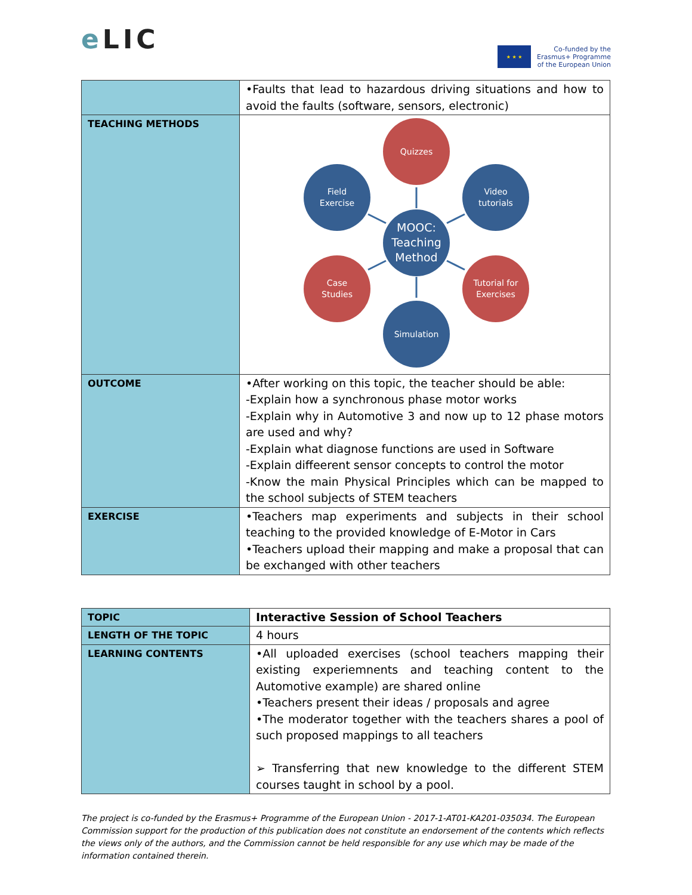e LIC
★ ★ ★
Co-funded by the
Erasmus+ Programme
of the European Union
| | •Faults that lead to hazardous driving situations and how to avoid the faults (software, sensors, electronic) |
| TEACHING METHODS | Quizzes Field Exercise Video tutorials MOOC: Teaching Method Case Studies Tutorial for Exercises Simulation |
| OUTCOME | •After working on this topic, the teacher should be able: -Explain how a synchronous phase motor works -Explain why in Automotive 3 and now up to 12 phase motors are used and why? -Explain what diagnose functions are used in Software -Explain diffeerent sensor concepts to control the motor -Know the main Physical Principles which can be mapped to the school subjects of STEM teachers |
| EXERCISE | •Teachers map experiments and subjects in their school teaching to the provided knowledge of E-Motor in Cars •Teachers upload their mapping and make a proposal that can be exchanged with other teachers |
| TOPIC | Interactive Session of School Teachers |
| LENGTH OF THE TOPIC | 4 hours |
| LEARNING CONTENTS | •All uploaded exercises (school teachers mapping their existing experiemnents and teaching content to the Automotive example) are shared online •Teachers present their ideas / proposals and agree •The moderator together with the teachers shares a pool of such proposed mappings to all teachers ➢ Transferring that new knowledge to the different STEM courses taught in school by a pool. |
The project is co-funded by the Erasmus+ Programme of the European Union - 2017-1-AT01-KA201-035034. The European Commission support for the production of this publication does not constitute an endorsement of the contents which reflects the views only of the authors, and the Commission cannot be held responsible for any use which may be made of the information contained therein.